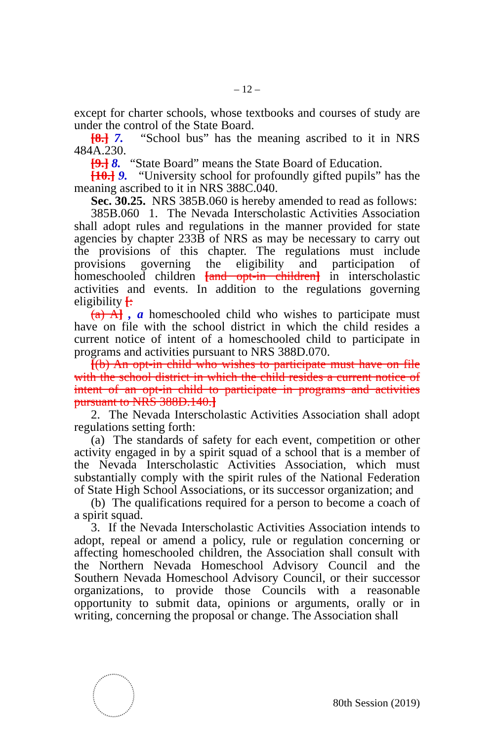– 12 –
except for charter schools, whose textbooks and courses of study are under the control of the State Board.
[8.] 7. “School bus” has the meaning ascribed to it in NRS 484A.230.
[9.] 8. “State Board” means the State Board of Education.
[10.] 9. “University school for profoundly gifted pupils” has the meaning ascribed to it in NRS 388C.040.
Sec. 30.25. NRS 385B.060 is hereby amended to read as follows:
385B.060 1. The Nevada Interscholastic Activities Association shall adopt rules and regulations in the manner provided for state agencies by chapter 233B of NRS as may be necessary to carry out the provisions of this chapter. The regulations must include provisions governing the eligibility and participation of homeschooled children [and opt-in children] in interscholastic activities and events. In addition to the regulations governing eligibility [:
(a) A] , a homeschooled child who wishes to participate must have on file with the school district in which the child resides a current notice of intent of a homeschooled child to participate in programs and activities pursuant to NRS 388D.070.
[(b) An opt-in child who wishes to participate must have on file with the school district in which the child resides a current notice of intent of an opt-in child to participate in programs and activities pursuant to NRS 388D.140.]
2. The Nevada Interscholastic Activities Association shall adopt regulations setting forth:
(a) The standards of safety for each event, competition or other activity engaged in by a spirit squad of a school that is a member of the Nevada Interscholastic Activities Association, which must substantially comply with the spirit rules of the National Federation of State High School Associations, or its successor organization; and
(b) The qualifications required for a person to become a coach of a spirit squad.
3. If the Nevada Interscholastic Activities Association intends to adopt, repeal or amend a policy, rule or regulation concerning or affecting homeschooled children, the Association shall consult with the Northern Nevada Homeschool Advisory Council and the Southern Nevada Homeschool Advisory Council, or their successor organizations, to provide those Councils with a reasonable opportunity to submit data, opinions or arguments, orally or in writing, concerning the proposal or change. The Association shall
80th Session (2019)